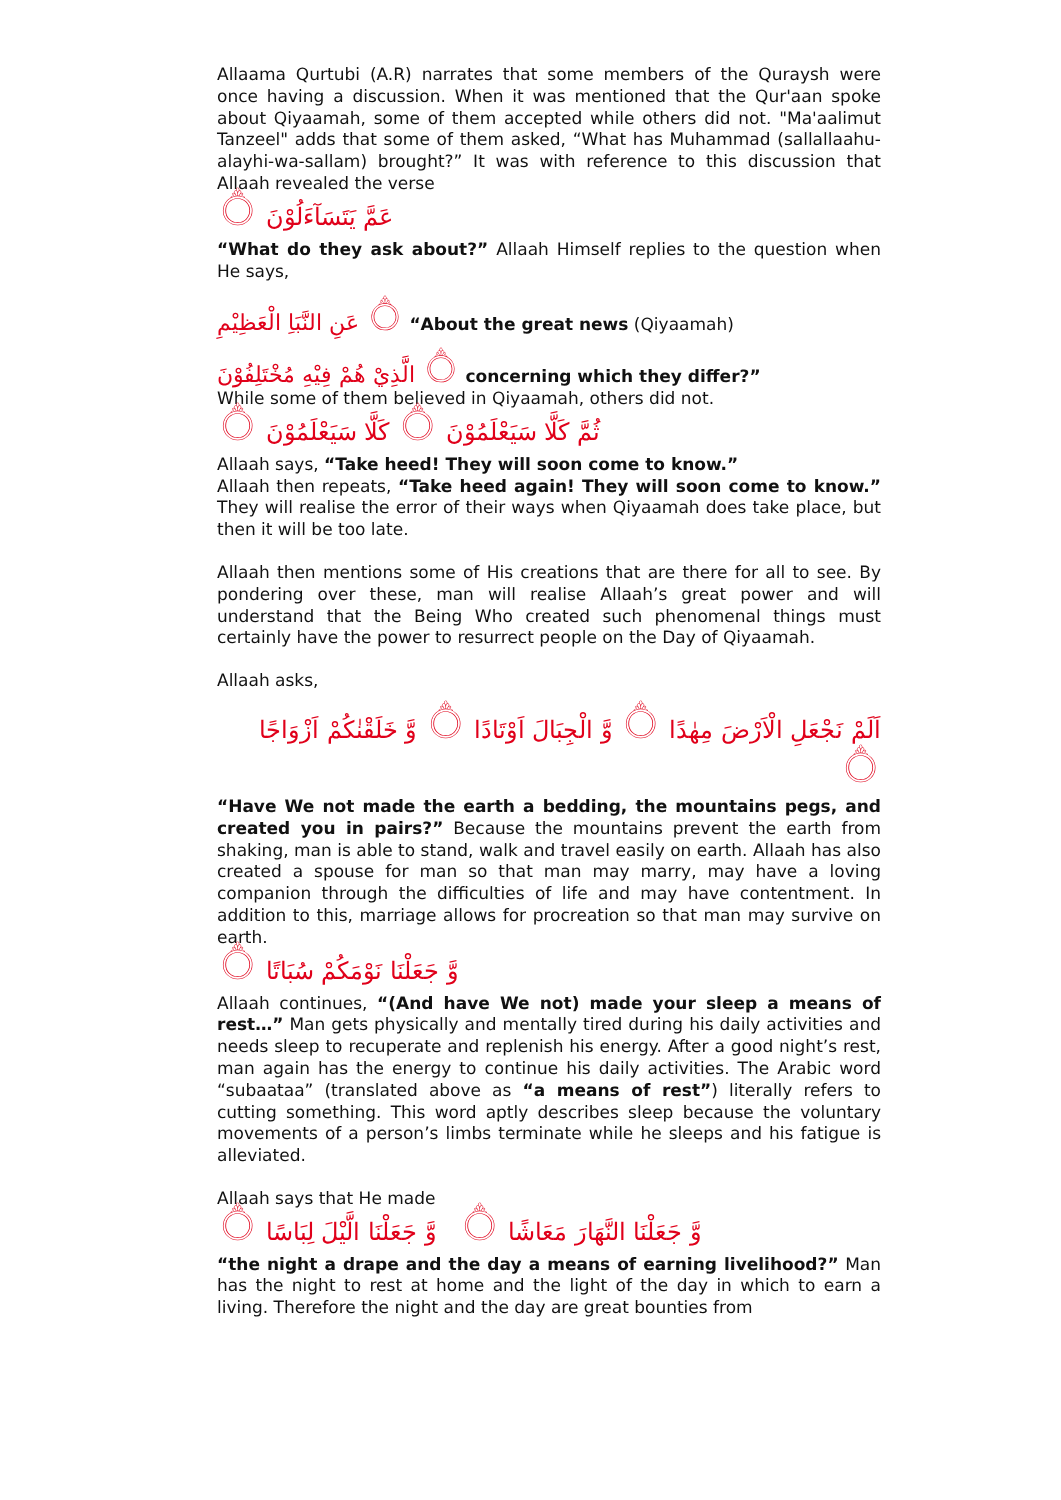Allaama Qurtubi (A.R) narrates that some members of the Quraysh were once having a discussion. When it was mentioned that the Qur'aan spoke about Qiyaamah, some of them accepted while others did not. "Ma'aalimut Tanzeel" adds that some of them asked, “What has Muhammad (sallallaahu-alayhi-wa-sallam) brought?” It was with reference to this discussion that Allaah revealed the verse
عَمَّ يَتَسَآءَلُوْنَ ۝
“What do they ask about?” Allaah Himself replies to the question when He says,
۝ عَنِ النَّبَاِ الْعَظِيْمِ “About the great news (Qiyaamah)
۝ الَّذِيْ هُمْ فِيْهِ مُخْتَلِفُوْنَ concerning which they differ?”
While some of them believed in Qiyaamah, others did not.
ثُمَّ كَلَّا سَيَعْلَمُوْنَ ۝ كَلَّا سَيَعْلَمُوْنَ ۝
Allaah says, “Take heed! They will soon come to know.”
Allaah then repeats, “Take heed again! They will soon come to know.” They will realise the error of their ways when Qiyaamah does take place, but then it will be too late.
Allaah then mentions some of His creations that are there for all to see. By pondering over these, man will realise Allaah’s great power and will understand that the Being Who created such phenomenal things must certainly have the power to resurrect people on the Day of Qiyaamah.
Allaah asks,
اَلَمْ نَجْعَلِ الْاَرْضَ مِهٰدًا ۝ وَّ الْجِبَالَ اَوْتَادًا ۝ وَّ خَلَقْنٰكُمْ اَزْوَاجًا ۝
“Have We not made the earth a bedding, the mountains pegs, and created you in pairs?” Because the mountains prevent the earth from shaking, man is able to stand, walk and travel easily on earth. Allaah has also created a spouse for man so that man may marry, may have a loving companion through the difficulties of life and may have contentment. In addition to this, marriage allows for procreation so that man may survive on earth.
وَّ جَعَلْنَا نَوْمَكُمْ سُبَاتًا ۝
Allaah continues, “(And have We not) made your sleep a means of rest…” Man gets physically and mentally tired during his daily activities and needs sleep to recuperate and replenish his energy. After a good night’s rest, man again has the energy to continue his daily activities. The Arabic word “subaataa” (translated above as “a means of rest”) literally refers to cutting something. This word aptly describes sleep because the voluntary movements of a person’s limbs terminate while he sleeps and his fatigue is alleviated.
Allaah says that He made
وَّ جَعَلْنَا النَّهَارَ مَعَاشًا ۝ وَّ جَعَلْنَا الَّيْلَ لِبَاسًا ۝
“the night a drape and the day a means of earning livelihood?” Man has the night to rest at home and the light of the day in which to earn a living. Therefore the night and the day are great bounties from